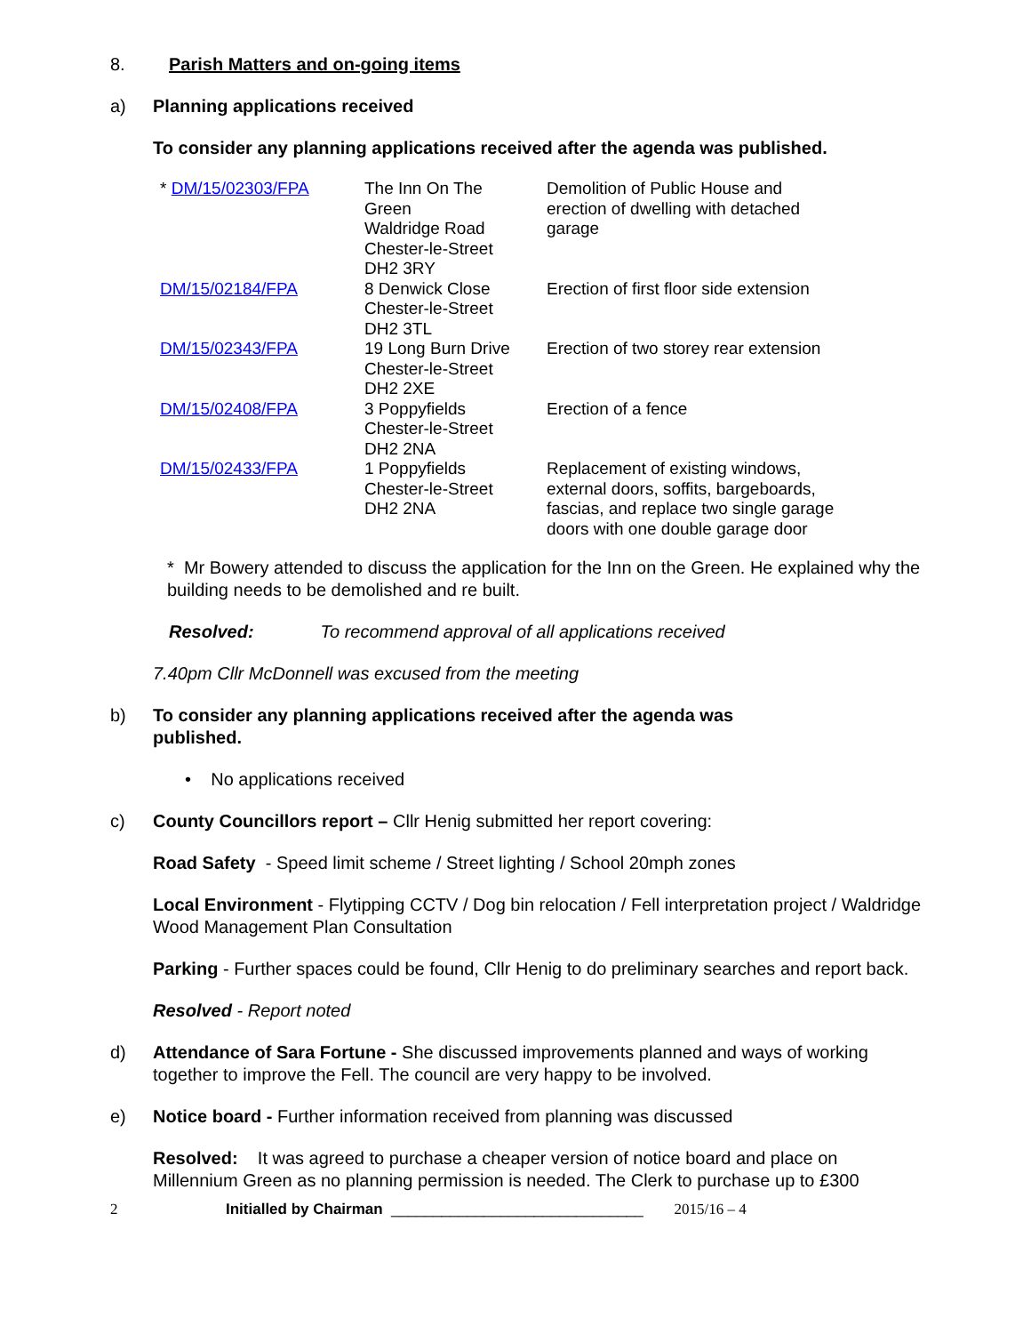8. Parish Matters and on-going items
a) Planning applications received
To consider any planning applications received after the agenda was published.
| * DM/15/02303/FPA | The Inn On The Green Waldridge Road Chester-le-Street DH2 3RY | Demolition of Public House and erection of dwelling with detached garage |
| DM/15/02184/FPA | 8 Denwick Close Chester-le-Street DH2 3TL | Erection of first floor side extension |
| DM/15/02343/FPA | 19 Long Burn Drive Chester-le-Street DH2 2XE | Erection of two storey rear extension |
| DM/15/02408/FPA | 3 Poppyfields Chester-le-Street DH2 2NA | Erection of a fence |
| DM/15/02433/FPA | 1 Poppyfields Chester-le-Street DH2 2NA | Replacement of existing windows, external doors, soffits, bargeboards, fascias, and replace two single garage doors with one double garage door |
* Mr Bowery attended to discuss the application for the Inn on the Green. He explained why the building needs to be demolished and re built.
Resolved: To recommend approval of all applications received
7.40pm Cllr McDonnell was excused from the meeting
b) To consider any planning applications received after the agenda was
published.
• No applications received
c) County Councillors report – Cllr Henig submitted her report covering:
Road Safety - Speed limit scheme / Street lighting / School 20mph zones
Local Environment - Flytipping CCTV / Dog bin relocation / Fell interpretation project / Waldridge Wood Management Plan Consultation
Parking - Further spaces could be found, Cllr Henig to do preliminary searches and report back.
Resolved - Report noted
d) Attendance of Sara Fortune - She discussed improvements planned and ways of working together to improve the Fell. The council are very happy to be involved.
e) Notice board - Further information received from planning was discussed
Resolved: It was agreed to purchase a cheaper version of notice board and place on Millennium Green as no planning permission is needed. The Clerk to purchase up to £300
2 Initialled by Chairman ______________________________ 2015/16 – 4